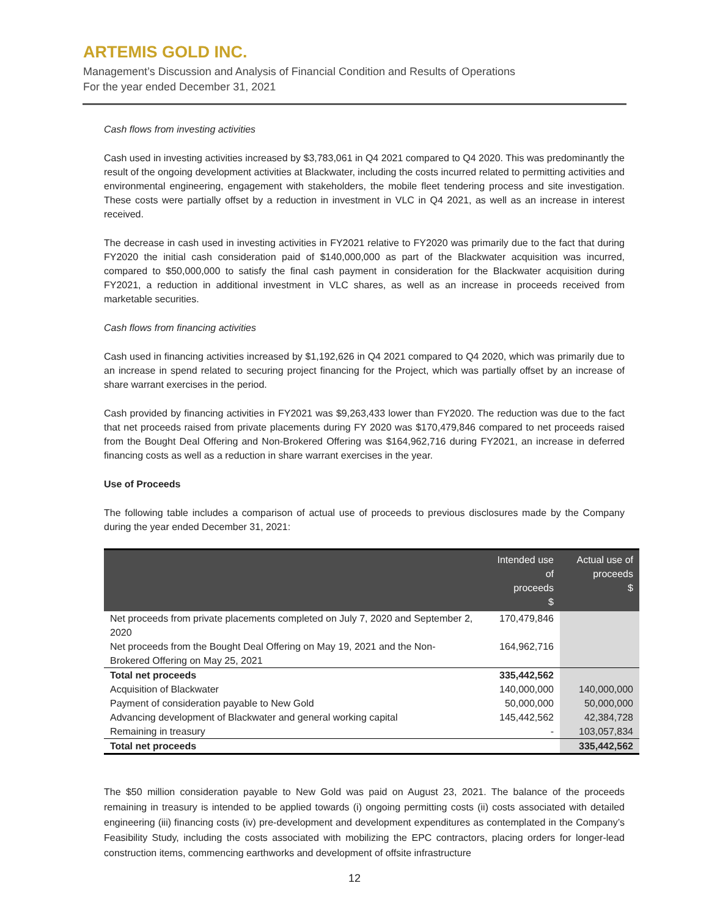ARTEMIS GOLD INC.
Management’s Discussion and Analysis of Financial Condition and Results of Operations
For the year ended December 31, 2021
Cash flows from investing activities
Cash used in investing activities increased by $3,783,061 in Q4 2021 compared to Q4 2020. This was predominantly the result of the ongoing development activities at Blackwater, including the costs incurred related to permitting activities and environmental engineering, engagement with stakeholders, the mobile fleet tendering process and site investigation. These costs were partially offset by a reduction in investment in VLC in Q4 2021, as well as an increase in interest received.
The decrease in cash used in investing activities in FY2021 relative to FY2020 was primarily due to the fact that during FY2020 the initial cash consideration paid of $140,000,000 as part of the Blackwater acquisition was incurred, compared to $50,000,000 to satisfy the final cash payment in consideration for the Blackwater acquisition during FY2021, a reduction in additional investment in VLC shares, as well as an increase in proceeds received from marketable securities.
Cash flows from financing activities
Cash used in financing activities increased by $1,192,626 in Q4 2021 compared to Q4 2020, which was primarily due to an increase in spend related to securing project financing for the Project, which was partially offset by an increase of share warrant exercises in the period.
Cash provided by financing activities in FY2021 was $9,263,433 lower than FY2020. The reduction was due to the fact that net proceeds raised from private placements during FY 2020 was $170,479,846 compared to net proceeds raised from the Bought Deal Offering and Non-Brokered Offering was $164,962,716 during FY2021, an increase in deferred financing costs as well as a reduction in share warrant exercises in the year.
Use of Proceeds
The following table includes a comparison of actual use of proceeds to previous disclosures made by the Company during the year ended December 31, 2021:
| | Intended use of proceeds $ | Actual use of proceeds $ |
| --- | --- | --- |
| Net proceeds from private placements completed on July 7, 2020 and September 2, 2020 | 170,479,846 | |
| Net proceeds from the Bought Deal Offering on May 19, 2021 and the Non-Brokered Offering on May 25, 2021 | 164,962,716 | |
| Total net proceeds | 335,442,562 | |
| Acquisition of Blackwater | 140,000,000 | 140,000,000 |
| Payment of consideration payable to New Gold | 50,000,000 | 50,000,000 |
| Advancing development of Blackwater and general working capital | 145,442,562 | 42,384,728 |
| Remaining in treasury | - | 103,057,834 |
| Total net proceeds | | 335,442,562 |
The $50 million consideration payable to New Gold was paid on August 23, 2021. The balance of the proceeds remaining in treasury is intended to be applied towards (i) ongoing permitting costs (ii) costs associated with detailed engineering (iii) financing costs (iv) pre-development and development expenditures as contemplated in the Company’s Feasibility Study, including the costs associated with mobilizing the EPC contractors, placing orders for longer-lead construction items, commencing earthworks and development of offsite infrastructure
12